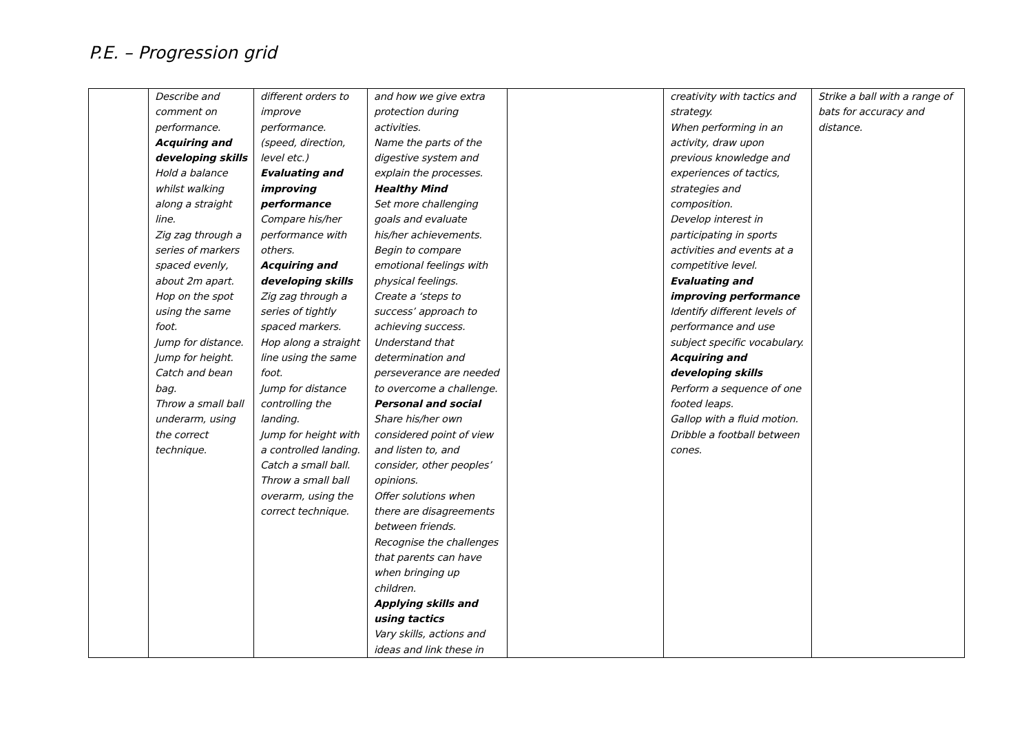P.E. – Progression grid
| | Describe and comment on performance. Acquiring and developing skills Hold a balance whilst walking along a straight line. Zig zag through a series of markers spaced evenly, about 2m apart. Hop on the spot using the same foot. Jump for distance. Jump for height. Catch and bean bag. Throw a small ball underarm, using the correct technique. | different orders to improve performance. (speed, direction, level etc.) Evaluating and improving performance Compare his/her performance with others. Acquiring and developing skills Zig zag through a series of tightly spaced markers. Hop along a straight line using the same foot. Jump for distance controlling the landing. Jump for height with a controlled landing. Catch a small ball. Throw a small ball overarm, using the correct technique. | and how we give extra protection during activities. Name the parts of the digestive system and explain the processes. Healthy Mind Set more challenging goals and evaluate his/her achievements. Begin to compare emotional feelings with physical feelings. Create a ‘steps to success’ approach to achieving success. Understand that determination and perseverance are needed to overcome a challenge. Personal and social Share his/her own considered point of view and listen to, and consider, other peoples’ opinions. Offer solutions when there are disagreements between friends. Recognise the challenges that parents can have when bringing up children. Applying skills and using tactics Vary skills, actions and ideas and link these in | | creativity with tactics and strategy. When performing in an activity, draw upon previous knowledge and experiences of tactics, strategies and composition. Develop interest in participating in sports activities and events at a competitive level. Evaluating and improving performance Identify different levels of performance and use subject specific vocabulary. Acquiring and developing skills Perform a sequence of one footed leaps. Gallop with a fluid motion. Dribble a football between cones. | Strike a ball with a range of bats for accuracy and distance. |